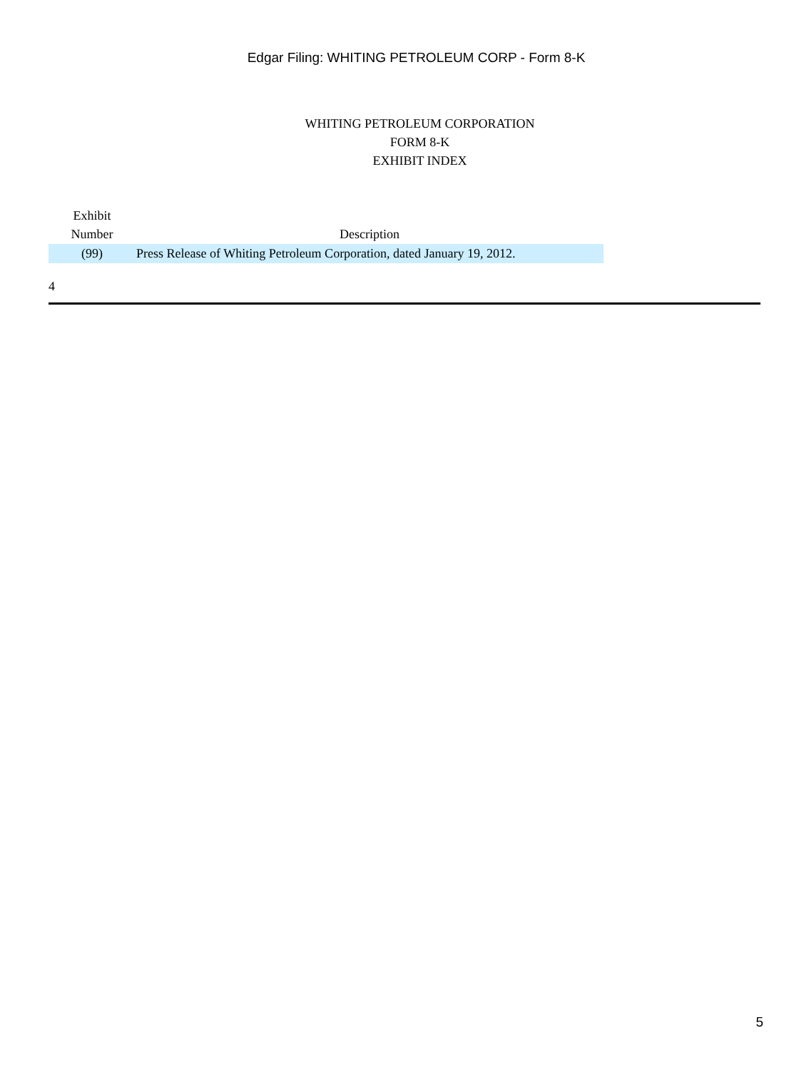Edgar Filing: WHITING PETROLEUM CORP - Form 8-K
WHITING PETROLEUM CORPORATION
FORM 8-K
EXHIBIT INDEX
| Exhibit Number | Description |
| --- | --- |
| (99) | Press Release of Whiting Petroleum Corporation, dated January 19, 2012. |
4
5